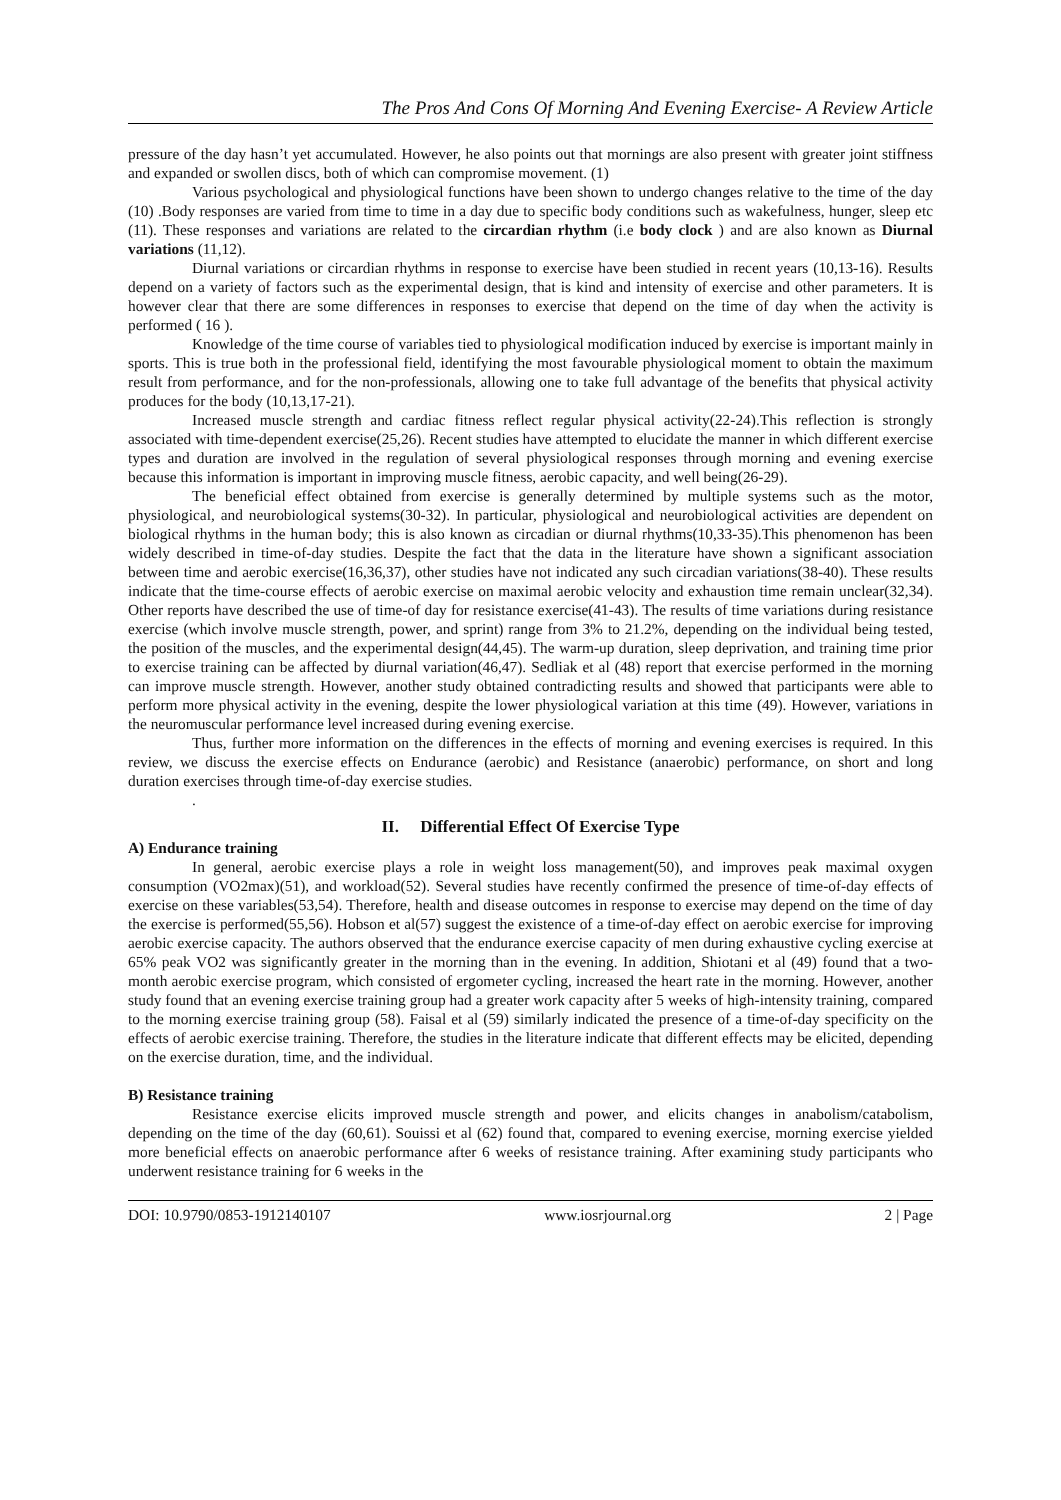The Pros And Cons Of Morning And Evening Exercise- A Review Article
pressure of the day hasn’t yet accumulated. However, he also points out that mornings are also present with greater joint stiffness and expanded or swollen discs, both of which can compromise movement. (1)
Various psychological and physiological functions have been shown to undergo changes relative to the time of the day (10) .Body responses are varied from time to time in a day due to specific body conditions such as wakefulness, hunger, sleep etc (11). These responses and variations are related to the circardian rhythm (i.e body clock ) and are also known as Diurnal variations (11,12).
Diurnal variations or circardian rhythms in response to exercise have been studied in recent years (10,13-16). Results depend on a variety of factors such as the experimental design, that is kind and intensity of exercise and other parameters. It is however clear that there are some differences in responses to exercise that depend on the time of day when the activity is performed ( 16 ).
Knowledge of the time course of variables tied to physiological modification induced by exercise is important mainly in sports. This is true both in the professional field, identifying the most favourable physiological moment to obtain the maximum result from performance, and for the non-professionals, allowing one to take full advantage of the benefits that physical activity produces for the body (10,13,17-21).
Increased muscle strength and cardiac fitness reflect regular physical activity(22-24).This reflection is strongly associated with time-dependent exercise(25,26). Recent studies have attempted to elucidate the manner in which different exercise types and duration are involved in the regulation of several physiological responses through morning and evening exercise because this information is important in improving muscle fitness, aerobic capacity, and well being(26-29).
The beneficial effect obtained from exercise is generally determined by multiple systems such as the motor, physiological, and neurobiological systems(30-32). In particular, physiological and neurobiological activities are dependent on biological rhythms in the human body; this is also known as circadian or diurnal rhythms(10,33-35).This phenomenon has been widely described in time-of-day studies. Despite the fact that the data in the literature have shown a significant association between time and aerobic exercise(16,36,37), other studies have not indicated any such circadian variations(38-40). These results indicate that the time-course effects of aerobic exercise on maximal aerobic velocity and exhaustion time remain unclear(32,34). Other reports have described the use of time-of day for resistance exercise(41-43). The results of time variations during resistance exercise (which involve muscle strength, power, and sprint) range from 3% to 21.2%, depending on the individual being tested, the position of the muscles, and the experimental design(44,45). The warm-up duration, sleep deprivation, and training time prior to exercise training can be affected by diurnal variation(46,47). Sedliak et al (48) report that exercise performed in the morning can improve muscle strength. However, another study obtained contradicting results and showed that participants were able to perform more physical activity in the evening, despite the lower physiological variation at this time (49). However, variations in the neuromuscular performance level increased during evening exercise.
Thus, further more information on the differences in the effects of morning and evening exercises is required. In this review, we discuss the exercise effects on Endurance (aerobic) and Resistance (anaerobic) performance, on short and long duration exercises through time-of-day exercise studies.
.
II. Differential Effect Of Exercise Type
A) Endurance training
In general, aerobic exercise plays a role in weight loss management(50), and improves peak maximal oxygen consumption (VO2max)(51), and workload(52). Several studies have recently confirmed the presence of time-of-day effects of exercise on these variables(53,54). Therefore, health and disease outcomes in response to exercise may depend on the time of day the exercise is performed(55,56). Hobson et al(57) suggest the existence of a time-of-day effect on aerobic exercise for improving aerobic exercise capacity. The authors observed that the endurance exercise capacity of men during exhaustive cycling exercise at 65% peak VO2 was significantly greater in the morning than in the evening. In addition, Shiotani et al (49) found that a two-month aerobic exercise program, which consisted of ergometer cycling, increased the heart rate in the morning. However, another study found that an evening exercise training group had a greater work capacity after 5 weeks of high-intensity training, compared to the morning exercise training group (58). Faisal et al (59) similarly indicated the presence of a time-of-day specificity on the effects of aerobic exercise training. Therefore, the studies in the literature indicate that different effects may be elicited, depending on the exercise duration, time, and the individual.
B) Resistance training
Resistance exercise elicits improved muscle strength and power, and elicits changes in anabolism/catabolism, depending on the time of the day (60,61). Souissi et al (62) found that, compared to evening exercise, morning exercise yielded more beneficial effects on anaerobic performance after 6 weeks of resistance training. After examining study participants who underwent resistance training for 6 weeks in the
DOI: 10.9790/0853-1912140107 www.iosrjournal.org 2 | Page